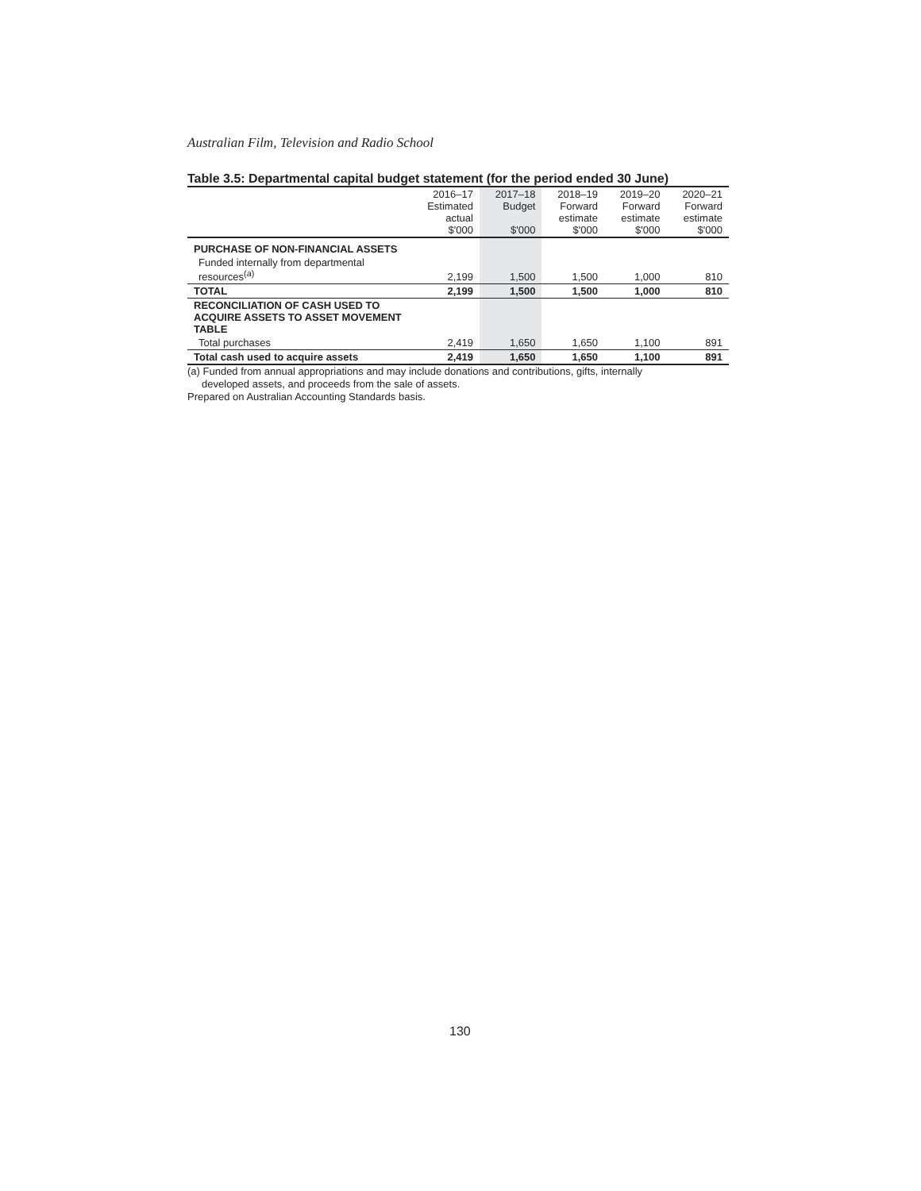Australian Film, Television and Radio School
Table 3.5: Departmental capital budget statement (for the period ended 30 June)
| | 2016–17 Estimated actual $'000 | 2017–18 Budget $'000 | 2018–19 Forward estimate $'000 | 2019–20 Forward estimate $'000 | 2020–21 Forward estimate $'000 |
| --- | --- | --- | --- | --- | --- |
| PURCHASE OF NON-FINANCIAL ASSETS | | | | | |
| Funded internally from departmental resources<sup>(a)</sup> | 2,199 | 1,500 | 1,500 | 1,000 | 810 |
| TOTAL | 2,199 | 1,500 | 1,500 | 1,000 | 810 |
| RECONCILIATION OF CASH USED TO ACQUIRE ASSETS TO ASSET MOVEMENT TABLE | | | | | |
| Total purchases | 2,419 | 1,650 | 1,650 | 1,100 | 891 |
| Total cash used to acquire assets | 2,419 | 1,650 | 1,650 | 1,100 | 891 |
(a) Funded from annual appropriations and may include donations and contributions, gifts, internally
developed assets, and proceeds from the sale of assets.
Prepared on Australian Accounting Standards basis.
130